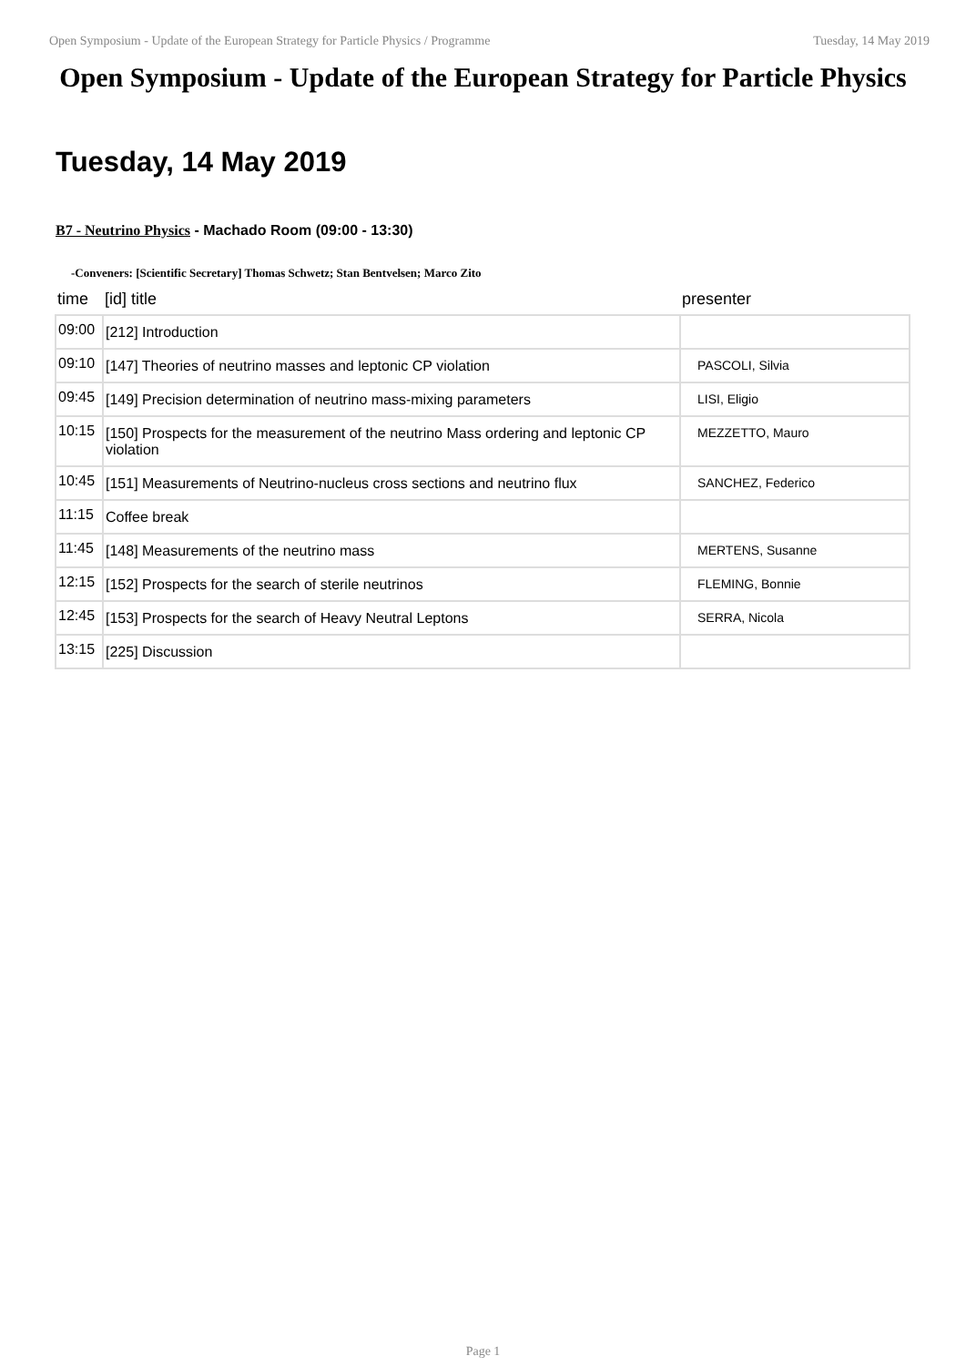Open Symposium - Update of the European Strategy for Particle Physics / Programme Tuesday, 14 May 2019
Open Symposium - Update of the European Strategy for Particle Physics
Tuesday, 14 May 2019
B7 - Neutrino Physics - Machado Room (09:00 - 13:30)
-Conveners: [Scientific Secretary] Thomas Schwetz; Stan Bentvelsen; Marco Zito
| time | [id] title | presenter |
| --- | --- | --- |
| 09:00 | [212] Introduction | |
| 09:10 | [147] Theories of neutrino masses and leptonic CP violation | PASCOLI, Silvia |
| 09:45 | [149] Precision determination of neutrino mass-mixing parameters | LISI, Eligio |
| 10:15 | [150] Prospects for the measurement of the neutrino Mass ordering and leptonic CP violation | MEZZETTO, Mauro |
| 10:45 | [151] Measurements of Neutrino-nucleus cross sections and neutrino flux | SANCHEZ, Federico |
| 11:15 | Coffee break | |
| 11:45 | [148] Measurements of the neutrino mass | MERTENS, Susanne |
| 12:15 | [152] Prospects for the search of sterile neutrinos | FLEMING, Bonnie |
| 12:45 | [153] Prospects for the search of Heavy Neutral Leptons | SERRA, Nicola |
| 13:15 | [225] Discussion | |
Page 1